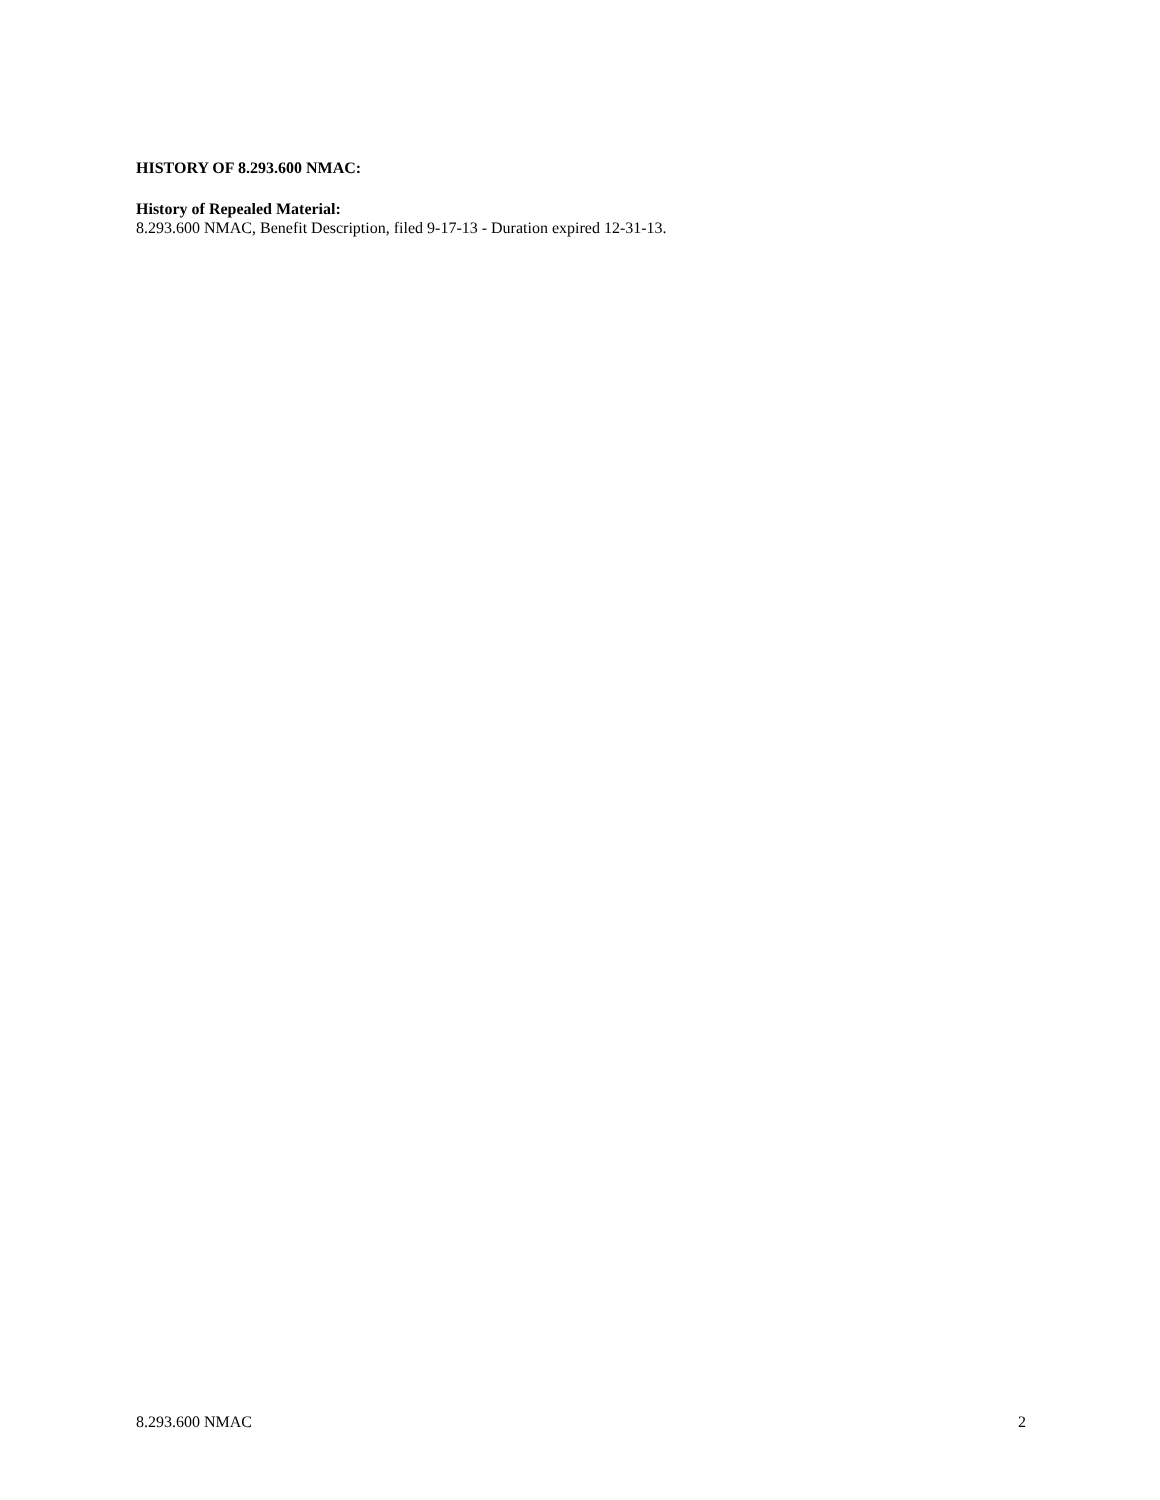HISTORY OF 8.293.600 NMAC:
History of Repealed Material:
8.293.600 NMAC, Benefit Description, filed 9-17-13 - Duration expired 12-31-13.
8.293.600 NMAC 2